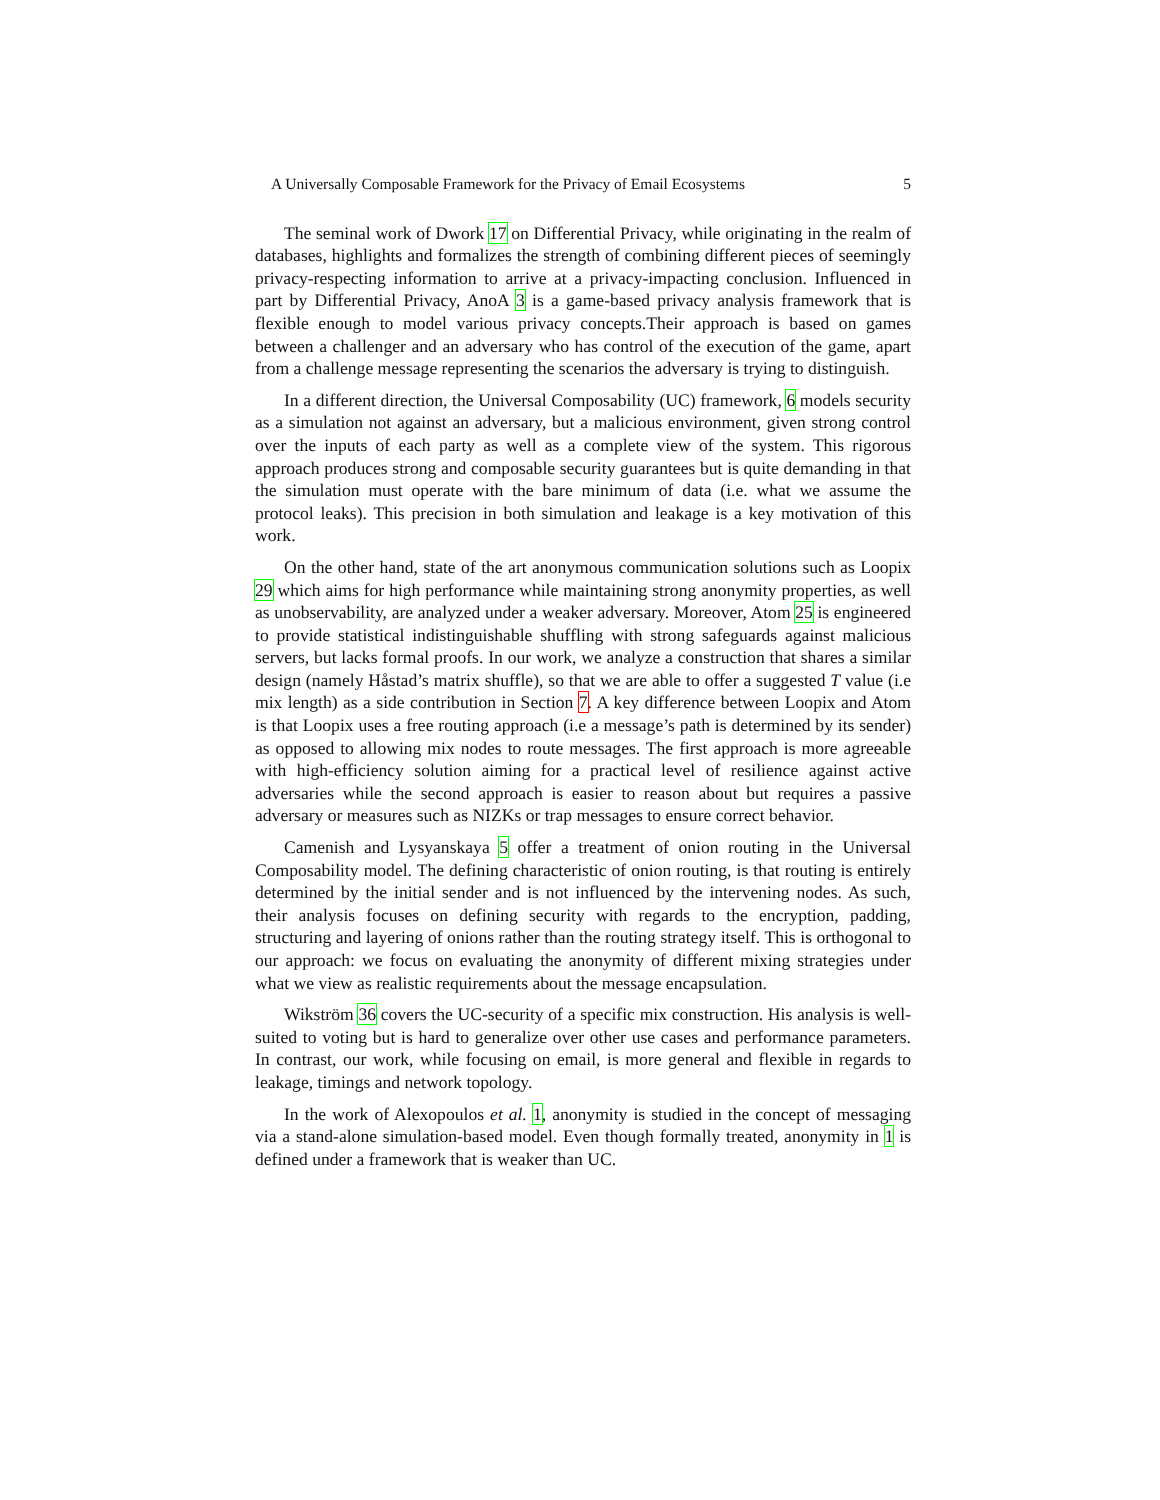A Universally Composable Framework for the Privacy of Email Ecosystems 5
The seminal work of Dwork 17 on Differential Privacy, while originating in the realm of databases, highlights and formalizes the strength of combining different pieces of seemingly privacy-respecting information to arrive at a privacy-impacting conclusion. Influenced in part by Differential Privacy, AnoA 3 is a game-based privacy analysis framework that is flexible enough to model various privacy concepts.Their approach is based on games between a challenger and an adversary who has control of the execution of the game, apart from a challenge message representing the scenarios the adversary is trying to distinguish.
In a different direction, the Universal Composability (UC) framework, 6 models security as a simulation not against an adversary, but a malicious environment, given strong control over the inputs of each party as well as a complete view of the system. This rigorous approach produces strong and composable security guarantees but is quite demanding in that the simulation must operate with the bare minimum of data (i.e. what we assume the protocol leaks). This precision in both simulation and leakage is a key motivation of this work.
On the other hand, state of the art anonymous communication solutions such as Loopix 29 which aims for high performance while maintaining strong anonymity properties, as well as unobservability, are analyzed under a weaker adversary. Moreover, Atom 25 is engineered to provide statistical indistinguishable shuffling with strong safeguards against malicious servers, but lacks formal proofs. In our work, we analyze a construction that shares a similar design (namely Håstad’s matrix shuffle), so that we are able to offer a suggested T value (i.e mix length) as a side contribution in Section 7. A key difference between Loopix and Atom is that Loopix uses a free routing approach (i.e a message’s path is determined by its sender) as opposed to allowing mix nodes to route messages. The first approach is more agreeable with high-efficiency solution aiming for a practical level of resilience against active adversaries while the second approach is easier to reason about but requires a passive adversary or measures such as NIZKs or trap messages to ensure correct behavior.
Camenish and Lysyanskaya 5 offer a treatment of onion routing in the Universal Composability model. The defining characteristic of onion routing, is that routing is entirely determined by the initial sender and is not influenced by the intervening nodes. As such, their analysis focuses on defining security with regards to the encryption, padding, structuring and layering of onions rather than the routing strategy itself. This is orthogonal to our approach: we focus on evaluating the anonymity of different mixing strategies under what we view as realistic requirements about the message encapsulation.
Wikström 36 covers the UC-security of a specific mix construction. His analysis is well-suited to voting but is hard to generalize over other use cases and performance parameters. In contrast, our work, while focusing on email, is more general and flexible in regards to leakage, timings and network topology.
In the work of Alexopoulos et al. 1, anonymity is studied in the concept of messaging via a stand-alone simulation-based model. Even though formally treated, anonymity in 1 is defined under a framework that is weaker than UC.